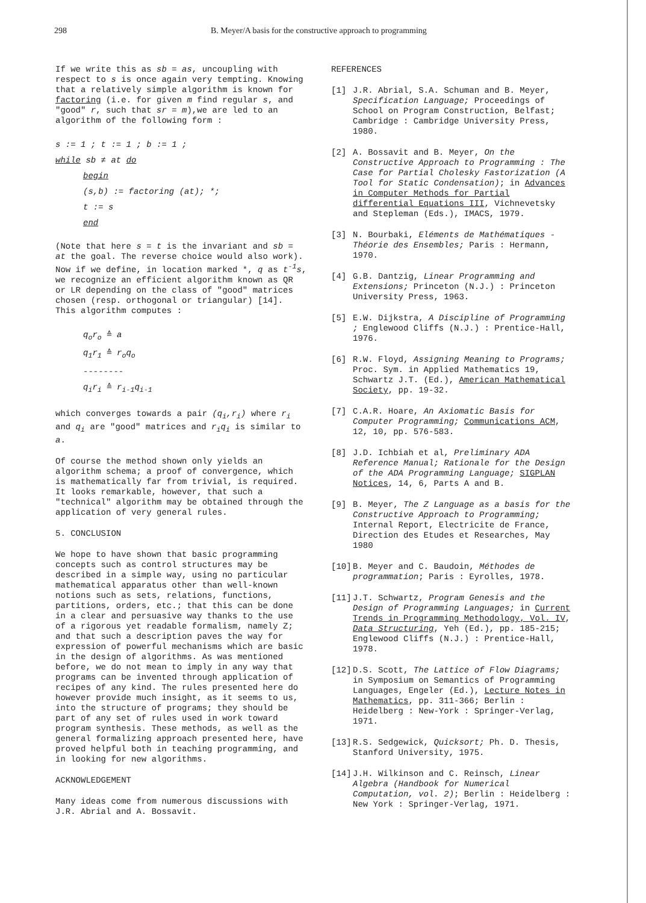298 B. Meyer/A basis for the constructive approach to programming
If we write this as sb = as, uncoupling with respect to s is once again very tempting. Knowing that a relatively simple algorithm is known for factoring (i.e. for given m find regular s, and "good" r, such that sr = m),we are led to an algorithm of the following form :
s := 1 ; t := 1 ; b := 1 ;
while sb ≠ at do
begin
(s,b) := factoring (at); *;
t := s
end
(Note that here s = t is the invariant and sb = at the goal. The reverse choice would also work). Now if we define, in location marked *, q as t<sup>-1</sup>s, we recognize an efficient algorithm known as QR or LR depending on the class of "good" matrices chosen (resp. orthogonal or triangular) [14]. This algorithm computes :
q<sub>o</sub>r<sub>o</sub> ≙ a
q<sub>1</sub>r<sub>1</sub> ≙ r<sub>o</sub>q<sub>o</sub>
--------
q<sub>i</sub>r<sub>i</sub> ≙ r<sub>i-1</sub>q<sub>i-1</sub>
which converges towards a pair (q<sub>i</sub>,r<sub>i</sub>) where r<sub>i</sub> and q<sub>i</sub> are "good" matrices and r<sub>i</sub>q<sub>i</sub> is similar to a.
Of course the method shown only yields an algorithm schema; a proof of convergence, which is mathematically far from trivial, is required. It looks remarkable, however, that such a "technical" algorithm may be obtained through the application of very general rules.
5. CONCLUSION
We hope to have shown that basic programming concepts such as control structures may be described in a simple way, using no particular mathematical apparatus other than well-known notions such as sets, relations, functions, partitions, orders, etc.; that this can be done in a clear and persuasive way thanks to the use of a rigorous yet readable formalism, namely Z; and that such a description paves the way for expression of powerful mechanisms which are basic in the design of algorithms. As was mentioned before, we do not mean to imply in any way that programs can be invented through application of recipes of any kind. The rules presented here do however provide much insight, as it seems to us, into the structure of programs; they should be part of any set of rules used in work toward program synthesis. These methods, as well as the general formalizing approach presented here, have proved helpful both in teaching programming, and in looking for new algorithms.
ACKNOWLEDGEMENT
Many ideas come from numerous discussions with J.R. Abrial and A. Bossavit.
REFERENCES
[1] J.R. Abrial, S.A. Schuman and B. Meyer, Specification Language; Proceedings of School on Program Construction, Belfast; Cambridge : Cambridge University Press, 1980.
[2] A. Bossavit and B. Meyer, On the Constructive Approach to Programming : The Case for Partial Cholesky Fastorization (A Tool for Static Condensation); in Advances in Computer Methods for Partial differential Equations III, Vichnevetsky and Stepleman (Eds.), IMACS, 1979.
[3] N. Bourbaki, Eléments de Mathématiques - Théorie des Ensembles; Paris : Hermann, 1970.
[4] G.B. Dantzig, Linear Programming and Extensions; Princeton (N.J.) : Princeton University Press, 1963.
[5] E.W. Dijkstra, A Discipline of Programming ; Englewood Cliffs (N.J.) : Prentice-Hall, 1976.
[6] R.W. Floyd, Assigning Meaning to Programs; Proc. Sym. in Applied Mathematics 19, Schwartz J.T. (Ed.), American Mathematical Society, pp. 19-32.
[7] C.A.R. Hoare, An Axiomatic Basis for Computer Programming; Communications ACM, 12, 10, pp. 576-583.
[8] J.D. Ichbiah et al, Preliminary ADA Reference Manual; Rationale for the Design of the ADA Programming Language; SIGPLAN Notices, 14, 6, Parts A and B.
[9] B. Meyer, The Z Language as a basis for the Constructive Approach to Programming; Internal Report, Electricite de France, Direction des Etudes et Researches, May 1980
[10] B. Meyer and C. Baudoin, Méthodes de programmation; Paris : Eyrolles, 1978.
[11] J.T. Schwartz, Program Genesis and the Design of Programming Languages; in Current Trends in Programming Methodology, Vol. IV, Data Structuring, Yeh (Ed.), pp. 185-215; Englewood Cliffs (N.J.) : Prentice-Hall, 1978.
[12] D.S. Scott, The Lattice of Flow Diagrams; in Symposium on Semantics of Programming Languages, Engeler (Ed.), Lecture Notes in Mathematics, pp. 311-366; Berlin : Heidelberg : New-York : Springer-Verlag, 1971.
[13] R.S. Sedgewick, Quicksort; Ph. D. Thesis, Stanford University, 1975.
[14] J.H. Wilkinson and C. Reinsch, Linear Algebra (Handbook for Numerical Computation, vol. 2); Berlin : Heidelberg : New York : Springer-Verlag, 1971.